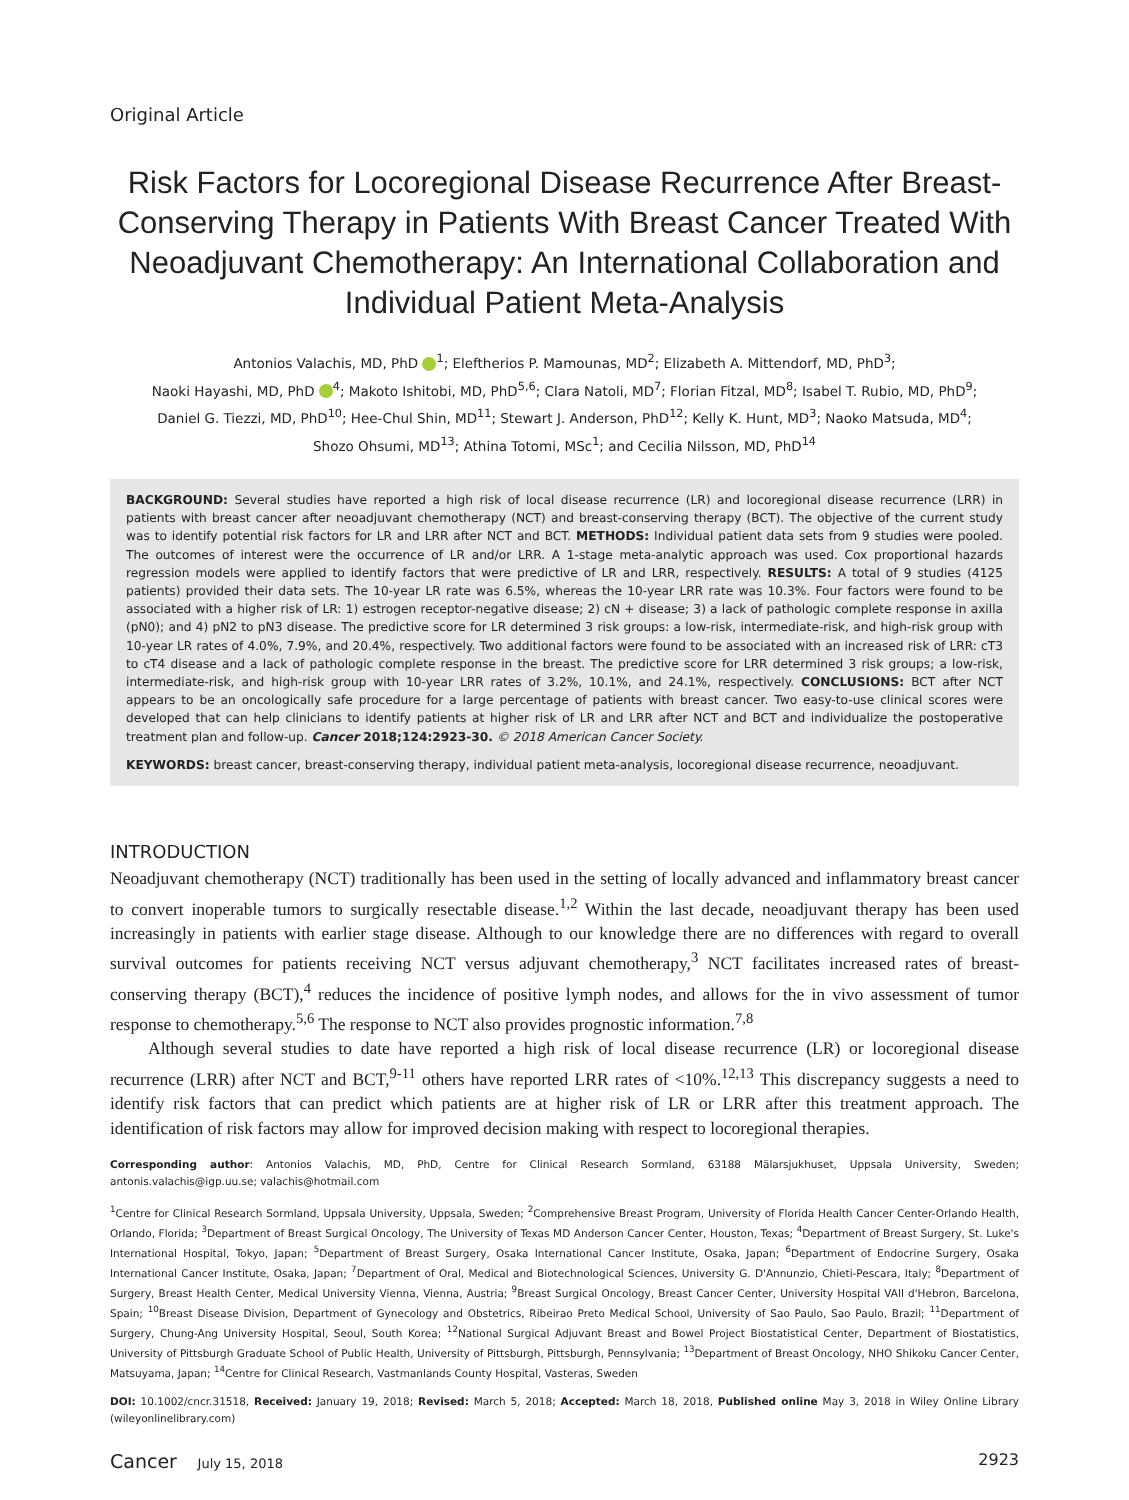Original Article
Risk Factors for Locoregional Disease Recurrence After Breast-Conserving Therapy in Patients With Breast Cancer Treated With Neoadjuvant Chemotherapy: An International Collaboration and Individual Patient Meta-Analysis
Antonios Valachis, MD, PhD <sup>1</sup>; Eleftherios P. Mamounas, MD<sup>2</sup>; Elizabeth A. Mittendorf, MD, PhD<sup>3</sup>;
Naoki Hayashi, MD, PhD <sup>4</sup>; Makoto Ishitobi, MD, PhD<sup>5,6</sup>; Clara Natoli, MD<sup>7</sup>; Florian Fitzal, MD<sup>8</sup>; Isabel T. Rubio, MD, PhD<sup>9</sup>;
Daniel G. Tiezzi, MD, PhD<sup>10</sup>; Hee-Chul Shin, MD<sup>11</sup>; Stewart J. Anderson, PhD<sup>12</sup>; Kelly K. Hunt, MD<sup>3</sup>; Naoko Matsuda, MD<sup>4</sup>;
Shozo Ohsumi, MD<sup>13</sup>; Athina Totomi, MSc<sup>1</sup>; and Cecilia Nilsson, MD, PhD<sup>14</sup>
BACKGROUND: Several studies have reported a high risk of local disease recurrence (LR) and locoregional disease recurrence (LRR) in patients with breast cancer after neoadjuvant chemotherapy (NCT) and breast-conserving therapy (BCT). The objective of the current study was to identify potential risk factors for LR and LRR after NCT and BCT. METHODS: Individual patient data sets from 9 studies were pooled. The outcomes of interest were the occurrence of LR and/or LRR. A 1-stage meta-analytic approach was used. Cox proportional hazards regression models were applied to identify factors that were predictive of LR and LRR, respectively. RESULTS: A total of 9 studies (4125 patients) provided their data sets. The 10-year LR rate was 6.5%, whereas the 10-year LRR rate was 10.3%. Four factors were found to be associated with a higher risk of LR: 1) estrogen receptor-negative disease; 2) cN + disease; 3) a lack of pathologic complete response in axilla (pN0); and 4) pN2 to pN3 disease. The predictive score for LR determined 3 risk groups: a low-risk, intermediate-risk, and high-risk group with 10-year LR rates of 4.0%, 7.9%, and 20.4%, respectively. Two additional factors were found to be associated with an increased risk of LRR: cT3 to cT4 disease and a lack of pathologic complete response in the breast. The predictive score for LRR determined 3 risk groups; a low-risk, intermediate-risk, and high-risk group with 10-year LRR rates of 3.2%, 10.1%, and 24.1%, respectively. CONCLUSIONS: BCT after NCT appears to be an oncologically safe procedure for a large percentage of patients with breast cancer. Two easy-to-use clinical scores were developed that can help clinicians to identify patients at higher risk of LR and LRR after NCT and BCT and individualize the postoperative treatment plan and follow-up. Cancer 2018;124:2923-30. © 2018 American Cancer Society.
KEYWORDS: breast cancer, breast-conserving therapy, individual patient meta-analysis, locoregional disease recurrence, neoadjuvant.
INTRODUCTION
Neoadjuvant chemotherapy (NCT) traditionally has been used in the setting of locally advanced and inflammatory breast cancer to convert inoperable tumors to surgically resectable disease.<sup>1,2</sup> Within the last decade, neoadjuvant therapy has been used increasingly in patients with earlier stage disease. Although to our knowledge there are no differences with regard to overall survival outcomes for patients receiving NCT versus adjuvant chemotherapy,<sup>3</sup> NCT facilitates increased rates of breast-conserving therapy (BCT),<sup>4</sup> reduces the incidence of positive lymph nodes, and allows for the in vivo assessment of tumor response to chemotherapy.<sup>5,6</sup> The response to NCT also provides prognostic information.<sup>7,8</sup>
Although several studies to date have reported a high risk of local disease recurrence (LR) or locoregional disease recurrence (LRR) after NCT and BCT,<sup>9-11</sup> others have reported LRR rates of <10%.<sup>12,13</sup> This discrepancy suggests a need to identify risk factors that can predict which patients are at higher risk of LR or LRR after this treatment approach. The identification of risk factors may allow for improved decision making with respect to locoregional therapies.
Corresponding author: Antonios Valachis, MD, PhD, Centre for Clinical Research Sormland, 63188 Mälarsjukhuset, Uppsala University, Sweden; antonis.valachis@igp.uu.se; valachis@hotmail.com
<sup>1</sup> Centre for Clinical Research Sormland, Uppsala University, Uppsala, Sweden; <sup>2</sup>Comprehensive Breast Program, University of Florida Health Cancer Center-Orlando Health, Orlando, Florida; <sup>3</sup>Department of Breast Surgical Oncology, The University of Texas MD Anderson Cancer Center, Houston, Texas; <sup>4</sup>Department of Breast Surgery, St. Luke's International Hospital, Tokyo, Japan; <sup>5</sup>Department of Breast Surgery, Osaka International Cancer Institute, Osaka, Japan; <sup>6</sup>Department of Endocrine Surgery, Osaka International Cancer Institute, Osaka, Japan; <sup>7</sup>Department of Oral, Medical and Biotechnological Sciences, University G. D'Annunzio, Chieti-Pescara, Italy; <sup>8</sup>Department of Surgery, Breast Health Center, Medical University Vienna, Vienna, Austria; <sup>9</sup>Breast Surgical Oncology, Breast Cancer Center, University Hospital VAll d'Hebron, Barcelona, Spain; <sup>10</sup>Breast Disease Division, Department of Gynecology and Obstetrics, Ribeirao Preto Medical School, University of Sao Paulo, Sao Paulo, Brazil; <sup>11</sup>Department of Surgery, Chung-Ang University Hospital, Seoul, South Korea; <sup>12</sup>National Surgical Adjuvant Breast and Bowel Project Biostatistical Center, Department of Biostatistics, University of Pittsburgh Graduate School of Public Health, University of Pittsburgh, Pittsburgh, Pennsylvania; <sup>13</sup>Department of Breast Oncology, NHO Shikoku Cancer Center, Matsuyama, Japan; <sup>14</sup>Centre for Clinical Research, Vastmanlands County Hospital, Vasteras, Sweden
DOI: 10.1002/cncr.31518, Received: January 19, 2018; Revised: March 5, 2018; Accepted: March 18, 2018, Published online May 3, 2018 in Wiley Online Library (wileyonlinelibrary.com)
Cancer July 15, 2018 2923